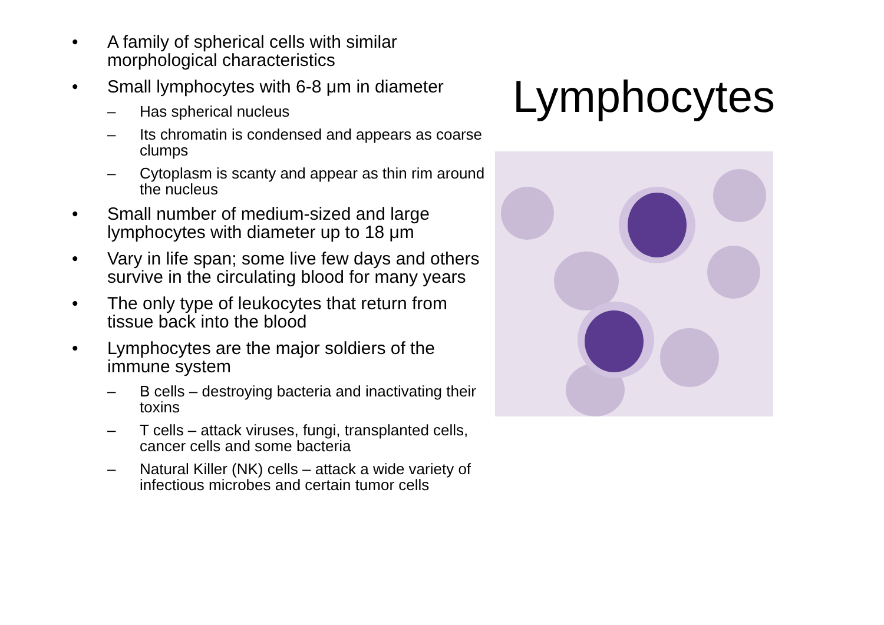• A family of spherical cells with similar morphological characteristics
• Small lymphocytes with 6-8 μm in diameter
– Has spherical nucleus
– Its chromatin is condensed and appears as coarse clumps
– Cytoplasm is scanty and appear as thin rim around the nucleus
• Small number of medium-sized and large lymphocytes with diameter up to 18 μm
• Vary in life span; some live few days and others survive in the circulating blood for many years
• The only type of leukocytes that return from tissue back into the blood
• Lymphocytes are the major soldiers of the immune system
– B cells – destroying bacteria and inactivating their toxins
– T cells – attack viruses, fungi, transplanted cells, cancer cells and some bacteria
– Natural Killer (NK) cells – attack a wide variety of infectious microbes and certain tumor cells
Lymphocytes